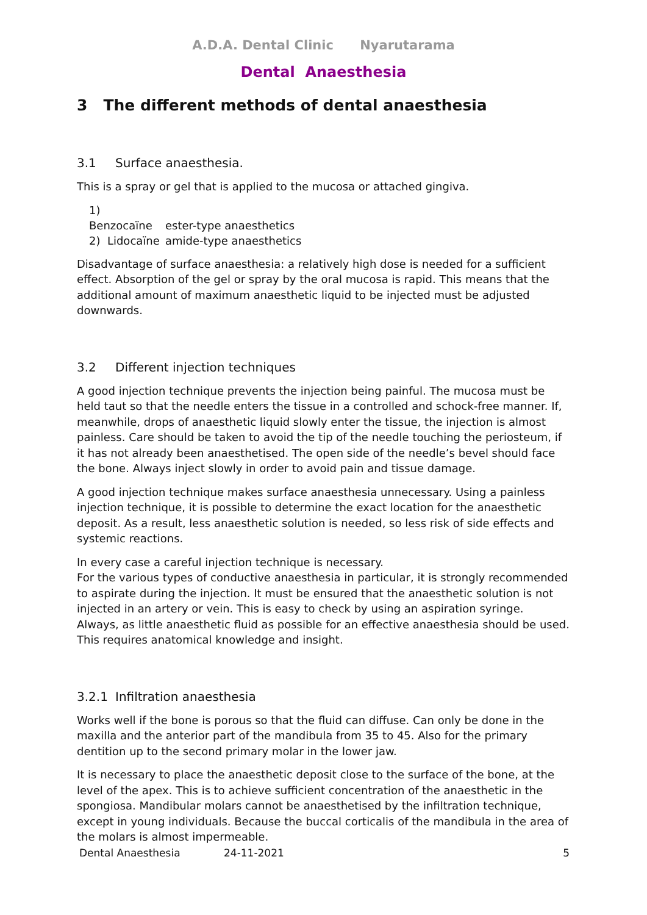A.D.A. Dental Clinic Nyarutarama
Dental Anaesthesia
3 The different methods of dental anaesthesia
3.1 Surface anaesthesia.
This is a spray or gel that is applied to the mucosa or attached gingiva.
1) Benzocaïne ester-type anaesthetics
2) Lidocaïne amide-type anaesthetics
Disadvantage of surface anaesthesia: a relatively high dose is needed for a sufficient effect. Absorption of the gel or spray by the oral mucosa is rapid. This means that the additional amount of maximum anaesthetic liquid to be injected must be adjusted downwards.
3.2 Different injection techniques
A good injection technique prevents the injection being painful. The mucosa must be held taut so that the needle enters the tissue in a controlled and schock-free manner. If, meanwhile, drops of anaesthetic liquid slowly enter the tissue, the injection is almost painless. Care should be taken to avoid the tip of the needle touching the periosteum, if it has not already been anaesthetised. The open side of the needle’s bevel should face the bone. Always inject slowly in order to avoid pain and tissue damage.
A good injection technique makes surface anaesthesia unnecessary. Using a painless injection technique, it is possible to determine the exact location for the anaesthetic deposit. As a result, less anaesthetic solution is needed, so less risk of side effects and systemic reactions.
In every case a careful injection technique is necessary.
For the various types of conductive anaesthesia in particular, it is strongly recommended to aspirate during the injection. It must be ensured that the anaesthetic solution is not injected in an artery or vein. This is easy to check by using an aspiration syringe.
Always, as little anaesthetic fluid as possible for an effective anaesthesia should be used. This requires anatomical knowledge and insight.
3.2.1 Infiltration anaesthesia
Works well if the bone is porous so that the fluid can diffuse. Can only be done in the maxilla and the anterior part of the mandibula from 35 to 45. Also for the primary dentition up to the second primary molar in the lower jaw.
It is necessary to place the anaesthetic deposit close to the surface of the bone, at the level of the apex. This is to achieve sufficient concentration of the anaesthetic in the spongiosa. Mandibular molars cannot be anaesthetised by the infiltration technique, except in young individuals. Because the buccal corticalis of the mandibula in the area of the molars is almost impermeable.
Dental Anaesthesia 24-11-2021 5